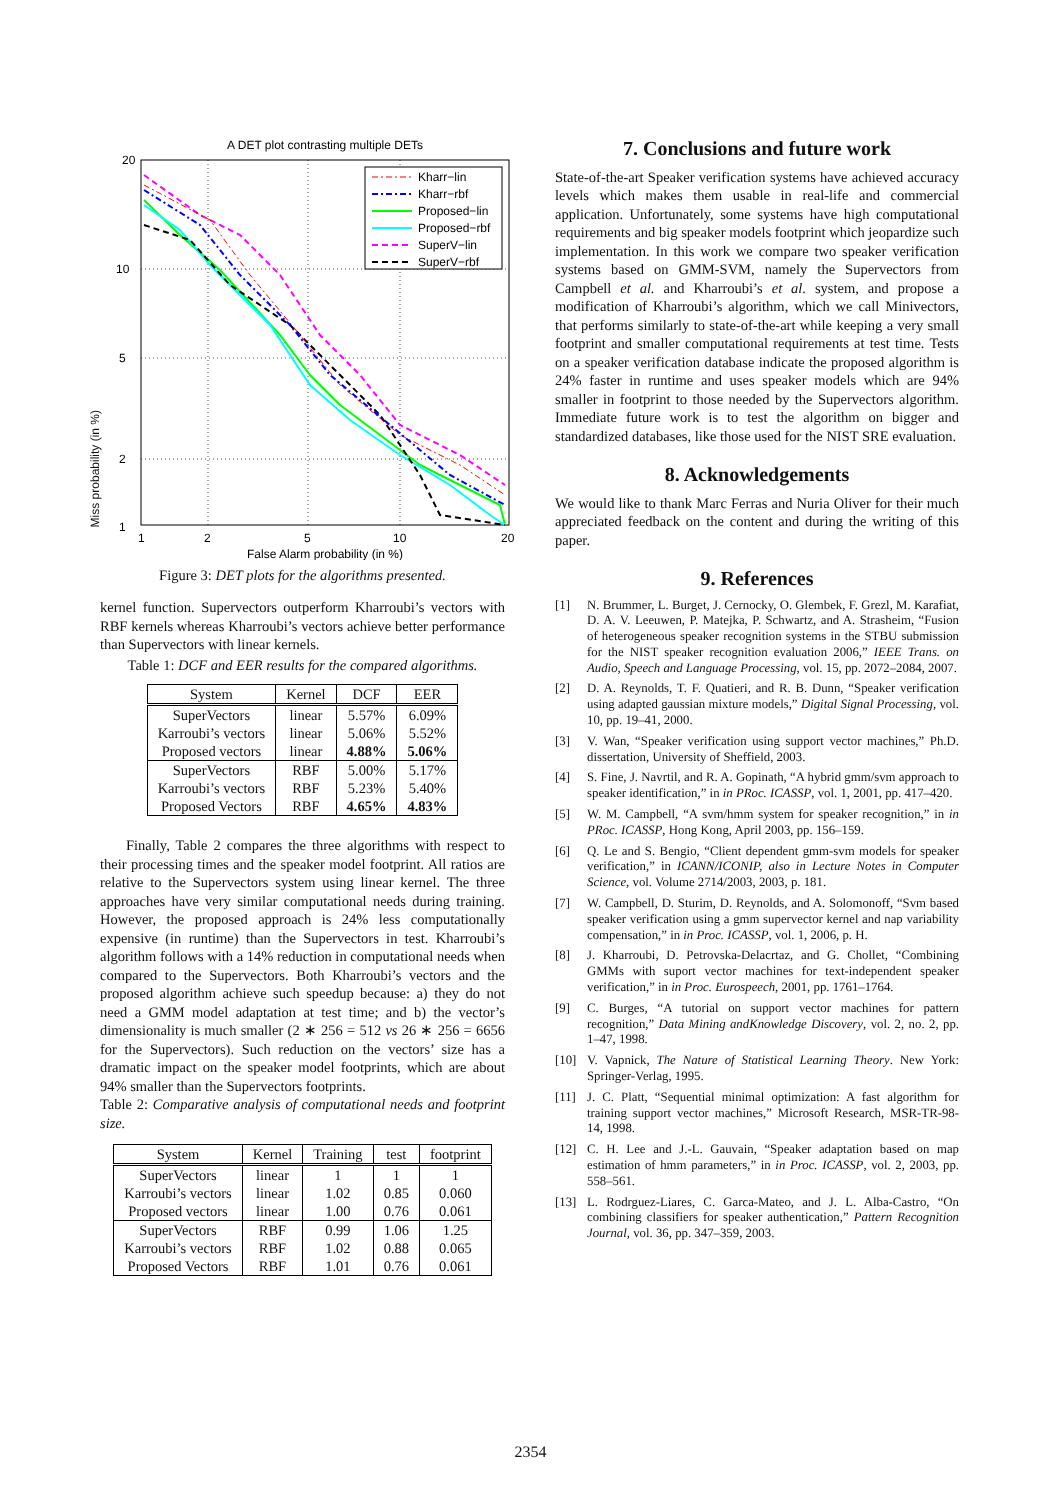A DET plot contrasting multiple DETs
20
10
5
2
1
1
2
5
10
20
False Alarm probability (in %)
Kharr−lin
Kharr−rbf
Proposed−lin
Proposed−rbf
SuperV−lin
SuperV−rbf
Miss probability (in %)
Figure 3: DET plots for the algorithms presented.
kernel function. Supervectors outperform Kharroubi’s vectors with RBF kernels whereas Kharroubi’s vectors achieve better performance than Supervectors with linear kernels.
Table 1: DCF and EER results for the compared algorithms.
| System | Kernel | DCF | EER |
| --- | --- | --- | --- |
| SuperVectors | linear | 5.57% | 6.09% |
| Karroubi’s vectors | linear | 5.06% | 5.52% |
| Proposed vectors | linear | 4.88% | 5.06% |
| SuperVectors | RBF | 5.00% | 5.17% |
| Karroubi’s vectors | RBF | 5.23% | 5.40% |
| Proposed Vectors | RBF | 4.65% | 4.83% |
Finally, Table 2 compares the three algorithms with respect to their processing times and the speaker model footprint. All ratios are relative to the Supervectors system using linear kernel. The three approaches have very similar computational needs during training. However, the proposed approach is 24% less computationally expensive (in runtime) than the Supervectors in test. Kharroubi’s algorithm follows with a 14% reduction in computational needs when compared to the Supervectors. Both Kharroubi’s vectors and the proposed algorithm achieve such speedup because: a) they do not need a GMM model adaptation at test time; and b) the vector’s dimensionality is much smaller (2 ∗ 256 = 512 vs 26 ∗ 256 = 6656 for the Supervectors). Such reduction on the vectors’ size has a dramatic impact on the speaker model footprints, which are about 94% smaller than the Supervectors footprints.
Table 2: Comparative analysis of computational needs and footprint size.
| System | Kernel | Training | test | footprint |
| --- | --- | --- | --- | --- |
| SuperVectors | linear | 1 | 1 | 1 |
| Karroubi’s vectors | linear | 1.02 | 0.85 | 0.060 |
| Proposed vectors | linear | 1.00 | 0.76 | 0.061 |
| SuperVectors | RBF | 0.99 | 1.06 | 1.25 |
| Karroubi’s vectors | RBF | 1.02 | 0.88 | 0.065 |
| Proposed Vectors | RBF | 1.01 | 0.76 | 0.061 |
7. Conclusions and future work
State-of-the-art Speaker verification systems have achieved accuracy levels which makes them usable in real-life and commercial application. Unfortunately, some systems have high computational requirements and big speaker models footprint which jeopardize such implementation. In this work we compare two speaker verification systems based on GMM-SVM, namely the Supervectors from Campbell et al. and Kharroubi’s et al. system, and propose a modification of Kharroubi’s algorithm, which we call Minivectors, that performs similarly to state-of-the-art while keeping a very small footprint and smaller computational requirements at test time. Tests on a speaker verification database indicate the proposed algorithm is 24% faster in runtime and uses speaker models which are 94% smaller in footprint to those needed by the Supervectors algorithm. Immediate future work is to test the algorithm on bigger and standardized databases, like those used for the NIST SRE evaluation.
8. Acknowledgements
We would like to thank Marc Ferras and Nuria Oliver for their much appreciated feedback on the content and during the writing of this paper.
9. References
[1] N. Brummer, L. Burget, J. Cernocky, O. Glembek, F. Grezl, M. Karafiat, D. A. V. Leeuwen, P. Matejka, P. Schwartz, and A. Strasheim, “Fusion of heterogeneous speaker recognition systems in the STBU submission for the NIST speaker recognition evaluation 2006,” IEEE Trans. on Audio, Speech and Language Processing, vol. 15, pp. 2072–2084, 2007.
[2] D. A. Reynolds, T. F. Quatieri, and R. B. Dunn, “Speaker verification using adapted gaussian mixture models,” Digital Signal Processing, vol. 10, pp. 19–41, 2000.
[3] V. Wan, “Speaker verification using support vector machines,” Ph.D. dissertation, University of Sheffield, 2003.
[4] S. Fine, J. Navrtil, and R. A. Gopinath, “A hybrid gmm/svm approach to speaker identification,” in in PRoc. ICASSP, vol. 1, 2001, pp. 417–420.
[5] W. M. Campbell, “A svm/hmm system for speaker recognition,” in in PRoc. ICASSP, Hong Kong, April 2003, pp. 156–159.
[6] Q. Le and S. Bengio, “Client dependent gmm-svm models for speaker verification,” in ICANN/ICONIP, also in Lecture Notes in Computer Science, vol. Volume 2714/2003, 2003, p. 181.
[7] W. Campbell, D. Sturim, D. Reynolds, and A. Solomonoff, “Svm based speaker verification using a gmm supervector kernel and nap variability compensation,” in in Proc. ICASSP, vol. 1, 2006, p. H.
[8] J. Kharroubi, D. Petrovska-Delacrtaz, and G. Chollet, “Combining GMMs with suport vector machines for text-independent speaker verification,” in in Proc. Eurospeech, 2001, pp. 1761–1764.
[9] C. Burges, “A tutorial on support vector machines for pattern recognition,” Data Mining andKnowledge Discovery, vol. 2, no. 2, pp. 1–47, 1998.
[10] V. Vapnick, The Nature of Statistical Learning Theory. New York: Springer-Verlag, 1995.
[11] J. C. Platt, “Sequential minimal optimization: A fast algorithm for training support vector machines,” Microsoft Research, MSR-TR-98-14, 1998.
[12] C. H. Lee and J.-L. Gauvain, “Speaker adaptation based on map estimation of hmm parameters,” in in Proc. ICASSP, vol. 2, 2003, pp. 558–561.
[13] L. Rodrguez-Liares, C. Garca-Mateo, and J. L. Alba-Castro, “On combining classifiers for speaker authentication,” Pattern Recognition Journal, vol. 36, pp. 347–359, 2003.
2354